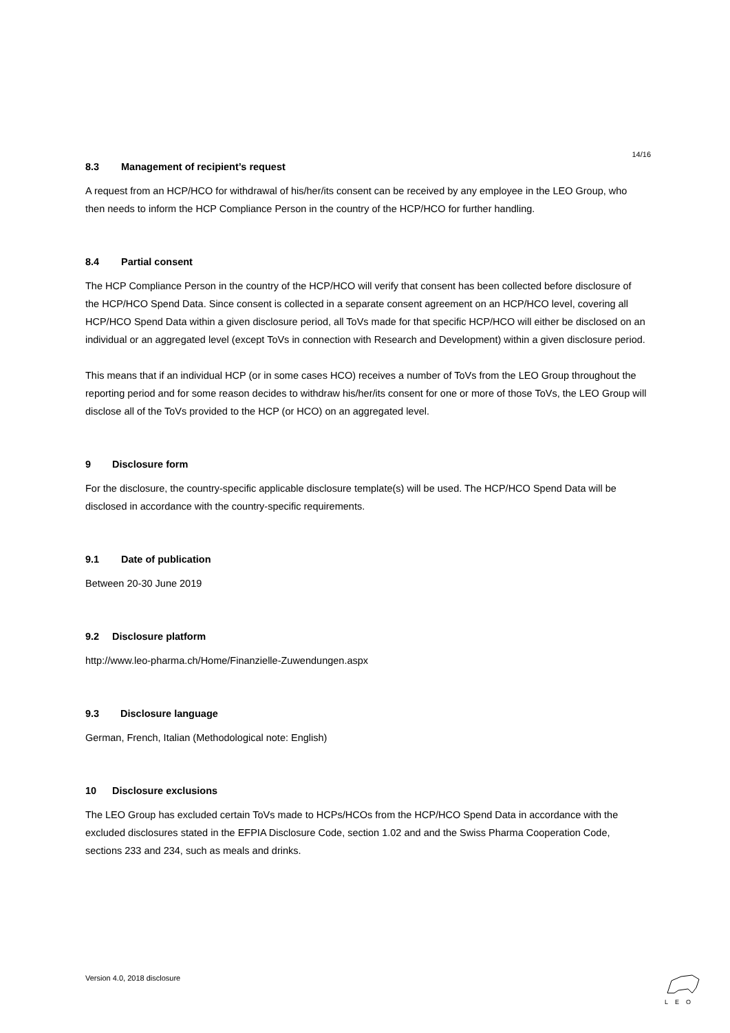14/16
8.3 Management of recipient’s request
A request from an HCP/HCO for withdrawal of his/her/its consent can be received by any employee in the LEO Group, who then needs to inform the HCP Compliance Person in the country of the HCP/HCO for further handling.
8.4 Partial consent
The HCP Compliance Person in the country of the HCP/HCO will verify that consent has been collected before disclosure of the HCP/HCO Spend Data. Since consent is collected in a separate consent agreement on an HCP/HCO level, covering all HCP/HCO Spend Data within a given disclosure period, all ToVs made for that specific HCP/HCO will either be disclosed on an individual or an aggregated level (except ToVs in connection with Research and Development) within a given disclosure period.
This means that if an individual HCP (or in some cases HCO) receives a number of ToVs from the LEO Group throughout the reporting period and for some reason decides to withdraw his/her/its consent for one or more of those ToVs, the LEO Group will disclose all of the ToVs provided to the HCP (or HCO) on an aggregated level.
9 Disclosure form
For the disclosure, the country-specific applicable disclosure template(s) will be used. The HCP/HCO Spend Data will be disclosed in accordance with the country-specific requirements.
9.1 Date of publication
Between 20-30 June 2019
9.2 Disclosure platform
http://www.leo-pharma.ch/Home/Finanzielle-Zuwendungen.aspx
9.3 Disclosure language
German, French, Italian (Methodological note: English)
10 Disclosure exclusions
The LEO Group has excluded certain ToVs made to HCPs/HCOs from the HCP/HCO Spend Data in accordance with the excluded disclosures stated in the EFPIA Disclosure Code, section 1.02 and and the Swiss Pharma Cooperation Code, sections 233 and 234, such as meals and drinks.
Version 4.0, 2018 disclosure
LEO